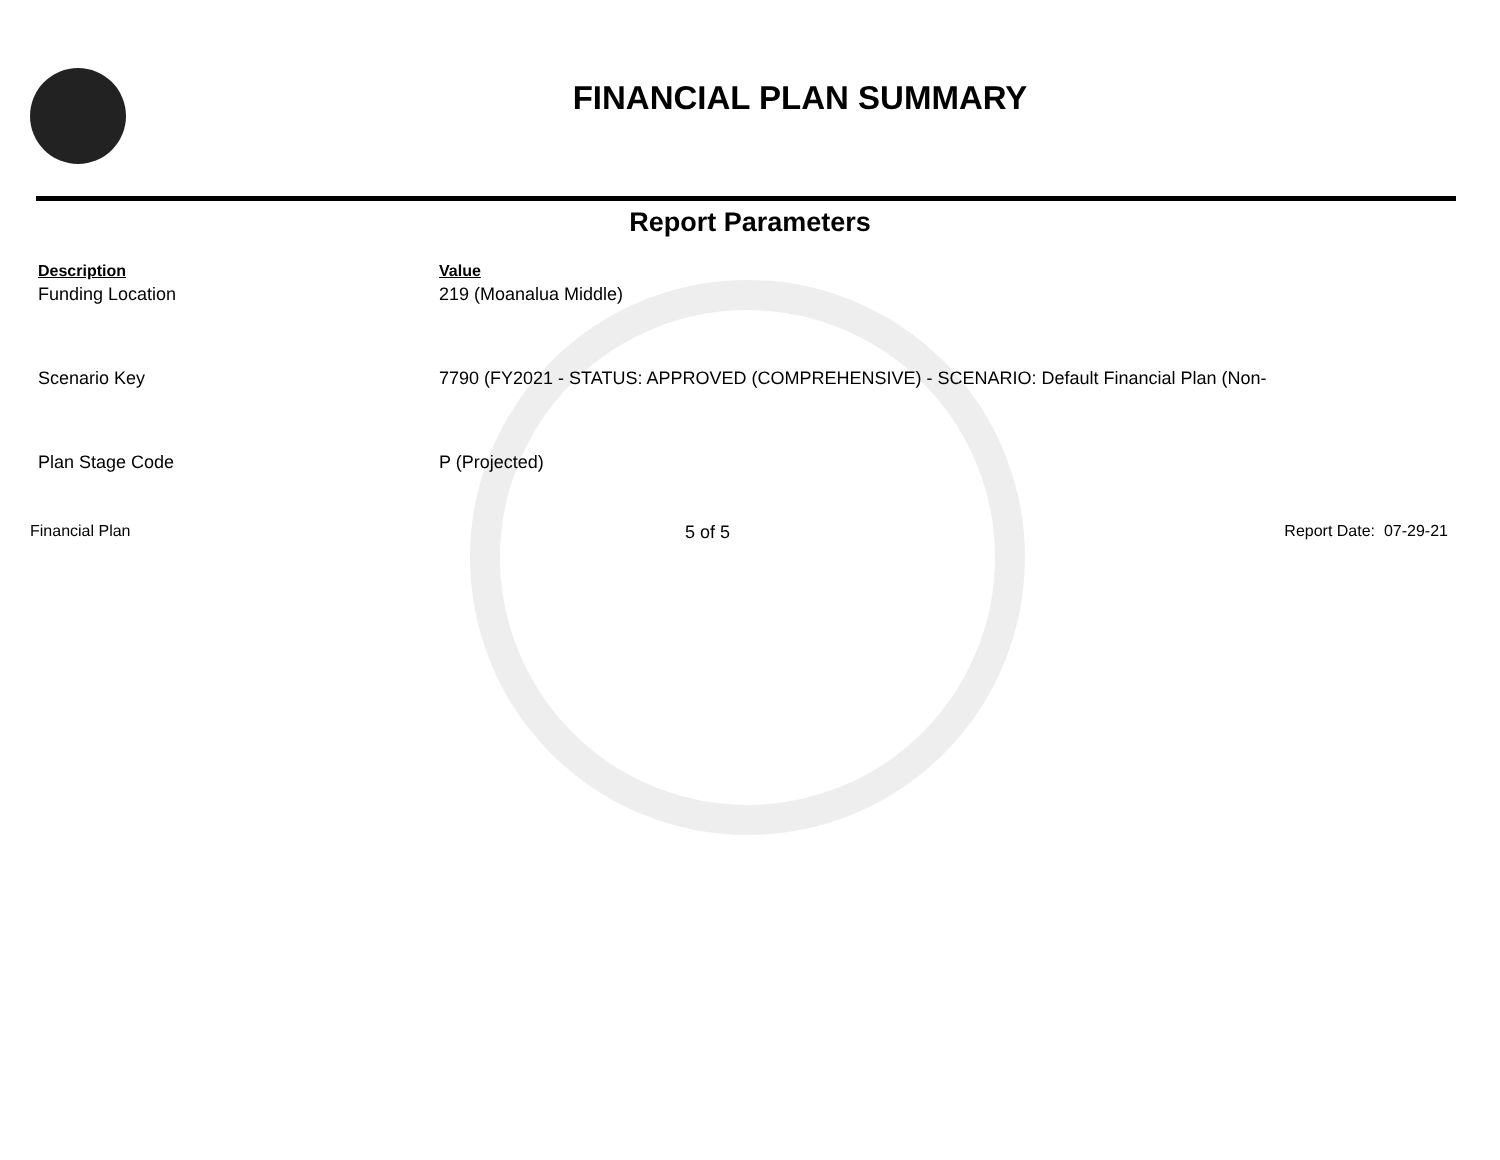FINANCIAL PLAN SUMMARY
Report Parameters
| Description | Value |
| --- | --- |
| Funding Location | 219 (Moanalua Middle) |
| Scenario Key | 7790 (FY2021 - STATUS: APPROVED (COMPREHENSIVE) - SCENARIO: Default Financial Plan (Non- |
| Plan Stage Code | P (Projected) |
Financial Plan 5 of 5 Report Date: 07-29-21